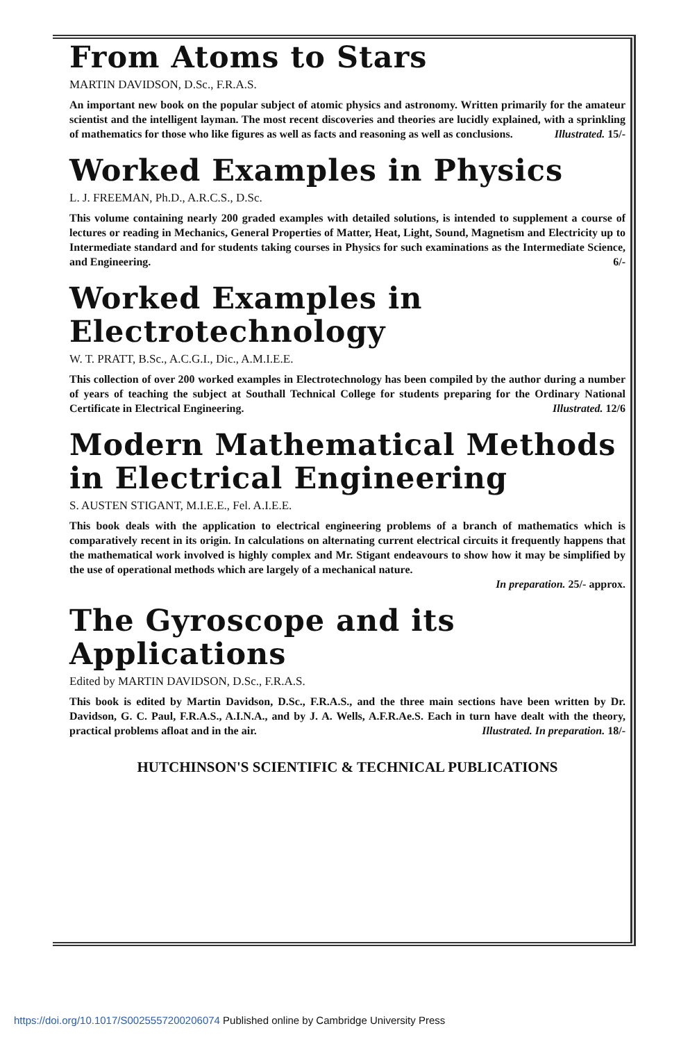From Atoms to Stars
MARTIN DAVIDSON, D.Sc., F.R.A.S.
An important new book on the popular subject of atomic physics and astronomy. Written primarily for the amateur scientist and the intelligent layman. The most recent discoveries and theories are lucidly explained, with a sprinkling of mathematics for those who like figures as well as facts and reasoning as well as conclusions. Illustrated. 15/-
Worked Examples in Physics
L. J. FREEMAN, Ph.D., A.R.C.S., D.Sc.
This volume containing nearly 200 graded examples with detailed solutions, is intended to supplement a course of lectures or reading in Mechanics, General Properties of Matter, Heat, Light, Sound, Magnetism and Electricity up to Intermediate standard and for students taking courses in Physics for such examinations as the Intermediate Science, and Engineering. 6/-
Worked Examples in Electrotechnology
W. T. PRATT, B.Sc., A.C.G.I., Dic., A.M.I.E.E.
This collection of over 200 worked examples in Electrotechnology has been compiled by the author during a number of years of teaching the subject at Southall Technical College for students preparing for the Ordinary National Certificate in Electrical Engineering. Illustrated. 12/6
Modern Mathematical Methods in Electrical Engineering
S. AUSTEN STIGANT, M.I.E.E., Fel. A.I.E.E.
This book deals with the application to electrical engineering problems of a branch of mathematics which is comparatively recent in its origin. In calculations on alternating current electrical circuits it frequently happens that the mathematical work involved is highly complex and Mr. Stigant endeavours to show how it may be simplified by the use of operational methods which are largely of a mechanical nature.
In preparation. 25/- approx.
The Gyroscope and its Applications
Edited by MARTIN DAVIDSON, D.Sc., F.R.A.S.
This book is edited by Martin Davidson, D.Sc., F.R.A.S., and the three main sections have been written by Dr. Davidson, G. C. Paul, F.R.A.S., A.I.N.A., and by J. A. Wells, A.F.R.Ae.S. Each in turn have dealt with the theory, practical problems afloat and in the air. Illustrated. In preparation. 18/-
HUTCHINSON'S SCIENTIFIC & TECHNICAL PUBLICATIONS
https://doi.org/10.1017/S0025557200206074 Published online by Cambridge University Press